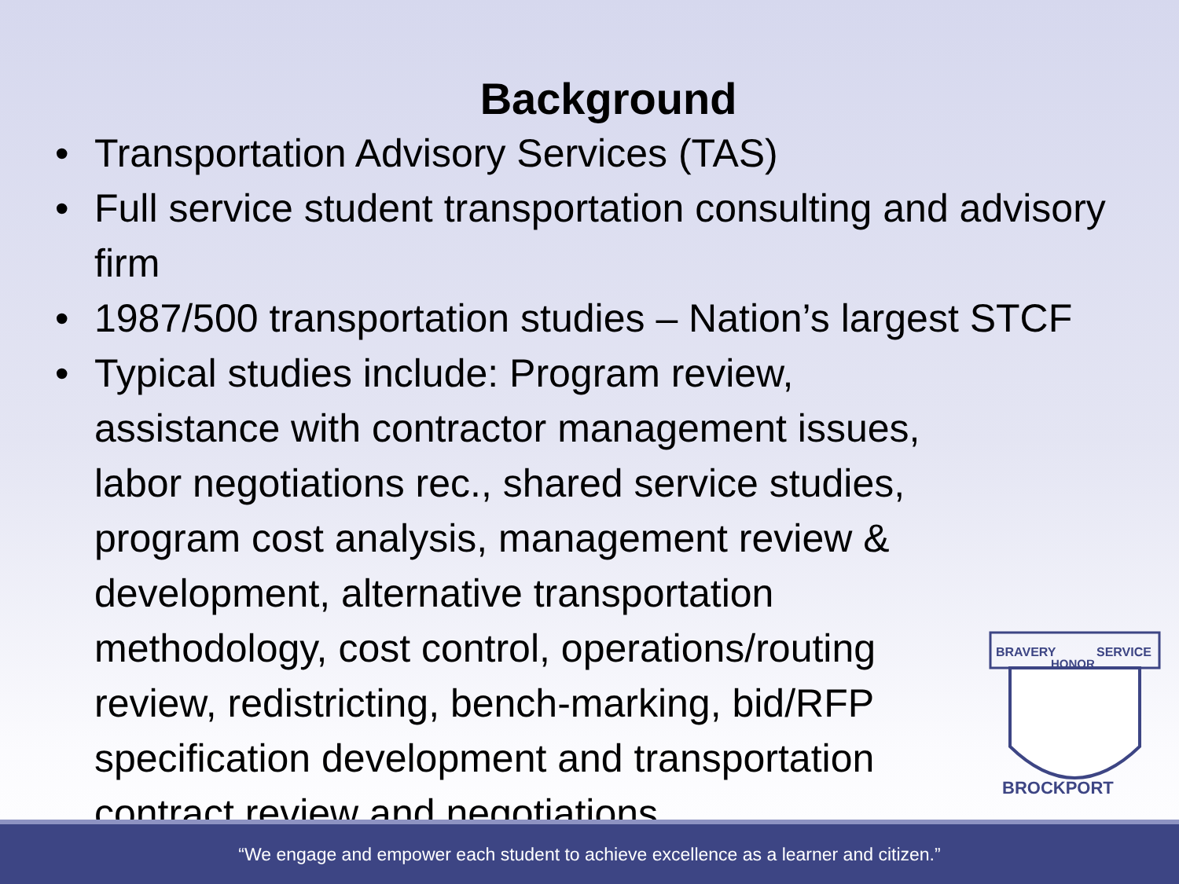Background
• Transportation Advisory Services (TAS)
• Full service student transportation consulting and advisory firm
• 1987/500 transportation studies – Nation’s largest STCF
• Typical studies include: Program review, assistance with contractor management issues, labor negotiations rec., shared service studies, program cost analysis, management review & development, alternative transportation methodology, cost control, operations/routing review, redistricting, bench-marking, bid/RFP specification development and transportation contract review and negotiations
BRAVERY
SERVICE
HONOR
BROCKPORT
“We engage and empower each student to achieve excellence as a learner and citizen.”